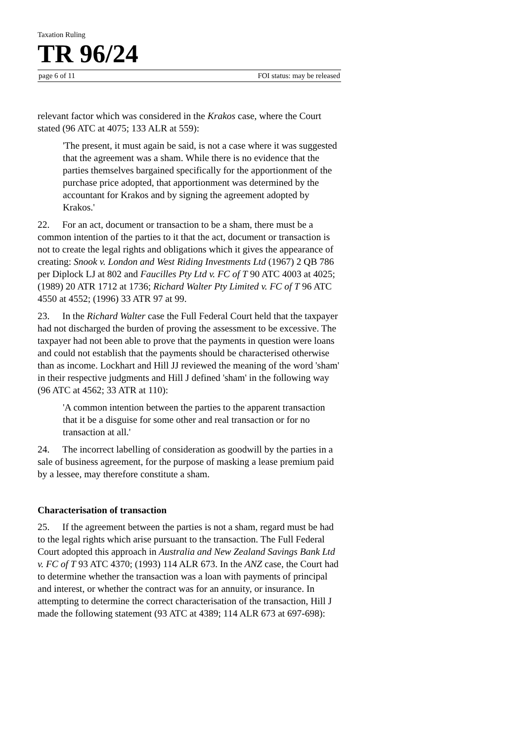Taxation Ruling
TR 96/24
page 6 of 11 FOI status: may be released
relevant factor which was considered in the Krakos case, where the Court stated (96 ATC at 4075; 133 ALR at 559):
'The present, it must again be said, is not a case where it was suggested that the agreement was a sham. While there is no evidence that the parties themselves bargained specifically for the apportionment of the purchase price adopted, that apportionment was determined by the accountant for Krakos and by signing the agreement adopted by Krakos.'
22. For an act, document or transaction to be a sham, there must be a common intention of the parties to it that the act, document or transaction is not to create the legal rights and obligations which it gives the appearance of creating: Snook v. London and West Riding Investments Ltd (1967) 2 QB 786 per Diplock LJ at 802 and Faucilles Pty Ltd v. FC of T 90 ATC 4003 at 4025; (1989) 20 ATR 1712 at 1736; Richard Walter Pty Limited v. FC of T 96 ATC 4550 at 4552; (1996) 33 ATR 97 at 99.
23. In the Richard Walter case the Full Federal Court held that the taxpayer had not discharged the burden of proving the assessment to be excessive. The taxpayer had not been able to prove that the payments in question were loans and could not establish that the payments should be characterised otherwise than as income. Lockhart and Hill JJ reviewed the meaning of the word 'sham' in their respective judgments and Hill J defined 'sham' in the following way (96 ATC at 4562; 33 ATR at 110):
'A common intention between the parties to the apparent transaction that it be a disguise for some other and real transaction or for no transaction at all.'
24. The incorrect labelling of consideration as goodwill by the parties in a sale of business agreement, for the purpose of masking a lease premium paid by a lessee, may therefore constitute a sham.
Characterisation of transaction
25. If the agreement between the parties is not a sham, regard must be had to the legal rights which arise pursuant to the transaction. The Full Federal Court adopted this approach in Australia and New Zealand Savings Bank Ltd v. FC of T 93 ATC 4370; (1993) 114 ALR 673. In the ANZ case, the Court had to determine whether the transaction was a loan with payments of principal and interest, or whether the contract was for an annuity, or insurance. In attempting to determine the correct characterisation of the transaction, Hill J made the following statement (93 ATC at 4389; 114 ALR 673 at 697-698):